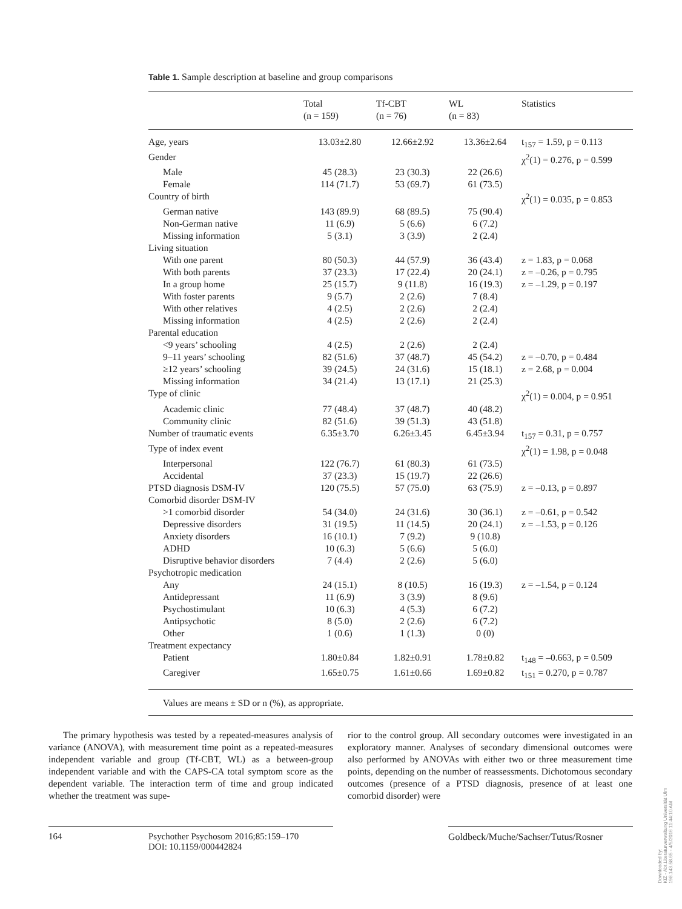Table 1. Sample description at baseline and group comparisons
| | Total (n = 159) | Tf-CBT (n = 76) | WL (n = 83) | Statistics |
| --- | --- | --- | --- | --- |
| Age, years | 13.03±2.80 | 12.66±2.92 | 13.36±2.64 | t<sub>157</sub> = 1.59, p = 0.113 |
| Gender | | | | χ<sup>2</sup>(1) = 0.276, p = 0.599 |
| Male | 45 (28.3) | 23 (30.3) | 22 (26.6) | |
| Female | 114 (71.7) | 53 (69.7) | 61 (73.5) | |
| Country of birth | | | | χ<sup>2</sup>(1) = 0.035, p = 0.853 |
| German native | 143 (89.9) | 68 (89.5) | 75 (90.4) | |
| Non-German native | 11 (6.9) | 5 (6.6) | 6 (7.2) | |
| Missing information | 5 (3.1) | 3 (3.9) | 2 (2.4) | |
| Living situation | | | | |
| With one parent | 80 (50.3) | 44 (57.9) | 36 (43.4) | z = 1.83, p = 0.068 |
| With both parents | 37 (23.3) | 17 (22.4) | 20 (24.1) | z = –0.26, p = 0.795 |
| In a group home | 25 (15.7) | 9 (11.8) | 16 (19.3) | z = –1.29, p = 0.197 |
| With foster parents | 9 (5.7) | 2 (2.6) | 7 (8.4) | |
| With other relatives | 4 (2.5) | 2 (2.6) | 2 (2.4) | |
| Missing information | 4 (2.5) | 2 (2.6) | 2 (2.4) | |
| Parental education | | | | |
| <9 years’ schooling | 4 (2.5) | 2 (2.6) | 2 (2.4) | |
| 9–11 years’ schooling | 82 (51.6) | 37 (48.7) | 45 (54.2) | z = –0.70, p = 0.484 |
| ≥12 years’ schooling | 39 (24.5) | 24 (31.6) | 15 (18.1) | z = 2.68, p = 0.004 |
| Missing information | 34 (21.4) | 13 (17.1) | 21 (25.3) | |
| Type of clinic | | | | χ<sup>2</sup>(1) = 0.004, p = 0.951 |
| Academic clinic | 77 (48.4) | 37 (48.7) | 40 (48.2) | |
| Community clinic | 82 (51.6) | 39 (51.3) | 43 (51.8) | |
| Number of traumatic events | 6.35±3.70 | 6.26±3.45 | 6.45±3.94 | t<sub>157</sub> = 0.31, p = 0.757 |
| Type of index event | | | | χ<sup>2</sup>(1) = 1.98, p = 0.048 |
| Interpersonal | 122 (76.7) | 61 (80.3) | 61 (73.5) | |
| Accidental | 37 (23.3) | 15 (19.7) | 22 (26.6) | |
| PTSD diagnosis DSM-IV | 120 (75.5) | 57 (75.0) | 63 (75.9) | z = –0.13, p = 0.897 |
| Comorbid disorder DSM-IV | | | | |
| >1 comorbid disorder | 54 (34.0) | 24 (31.6) | 30 (36.1) | z = –0.61, p = 0.542 |
| Depressive disorders | 31 (19.5) | 11 (14.5) | 20 (24.1) | z = –1.53, p = 0.126 |
| Anxiety disorders | 16 (10.1) | 7 (9.2) | 9 (10.8) | |
| ADHD | 10 (6.3) | 5 (6.6) | 5 (6.0) | |
| Disruptive behavior disorders | 7 (4.4) | 2 (2.6) | 5 (6.0) | |
| Psychotropic medication | | | | |
| Any | 24 (15.1) | 8 (10.5) | 16 (19.3) | z = –1.54, p = 0.124 |
| Antidepressant | 11 (6.9) | 3 (3.9) | 8 (9.6) | |
| Psychostimulant | 10 (6.3) | 4 (5.3) | 6 (7.2) | |
| Antipsychotic | 8 (5.0) | 2 (2.6) | 6 (7.2) | |
| Other | 1 (0.6) | 1 (1.3) | 0 (0) | |
| Treatment expectancy | | | | |
| Patient | 1.80±0.84 | 1.82±0.91 | 1.78±0.82 | t<sub>148</sub> = –0.663, p = 0.509 |
| Caregiver | 1.65±0.75 | 1.61±0.66 | 1.69±0.82 | t<sub>151</sub> = 0.270, p = 0.787 |
| Values are means ± SD or n (%), as appropriate. | | | | |
The primary hypothesis was tested by a repeated-measures analysis of variance (ANOVA), with measurement time point as a repeated-measures independent variable and group (Tf-CBT, WL) as a between-group independent variable and with the CAPS-CA total symptom score as the dependent variable. The interaction term of time and group indicated whether the treatment was supe-
rior to the control group. All secondary outcomes were investigated in an exploratory manner. Analyses of secondary dimensional outcomes were also performed by ANOVAs with either two or three measurement time points, depending on the number of reassessments. Dichotomous secondary outcomes (presence of a PTSD diagnosis, presence of at least one comorbid disorder) were
164 Psychother Psychosom 2016;85:159–170
DOI: 10.1159/000442824
Goldbeck/Muche/Sachser/Tutus/Rosner
Downloaded by:
KIZ - Abt.Literaturverwaltung Universität Ulm
198.143.58.65 - 4/5/2016 11:44:10 AM